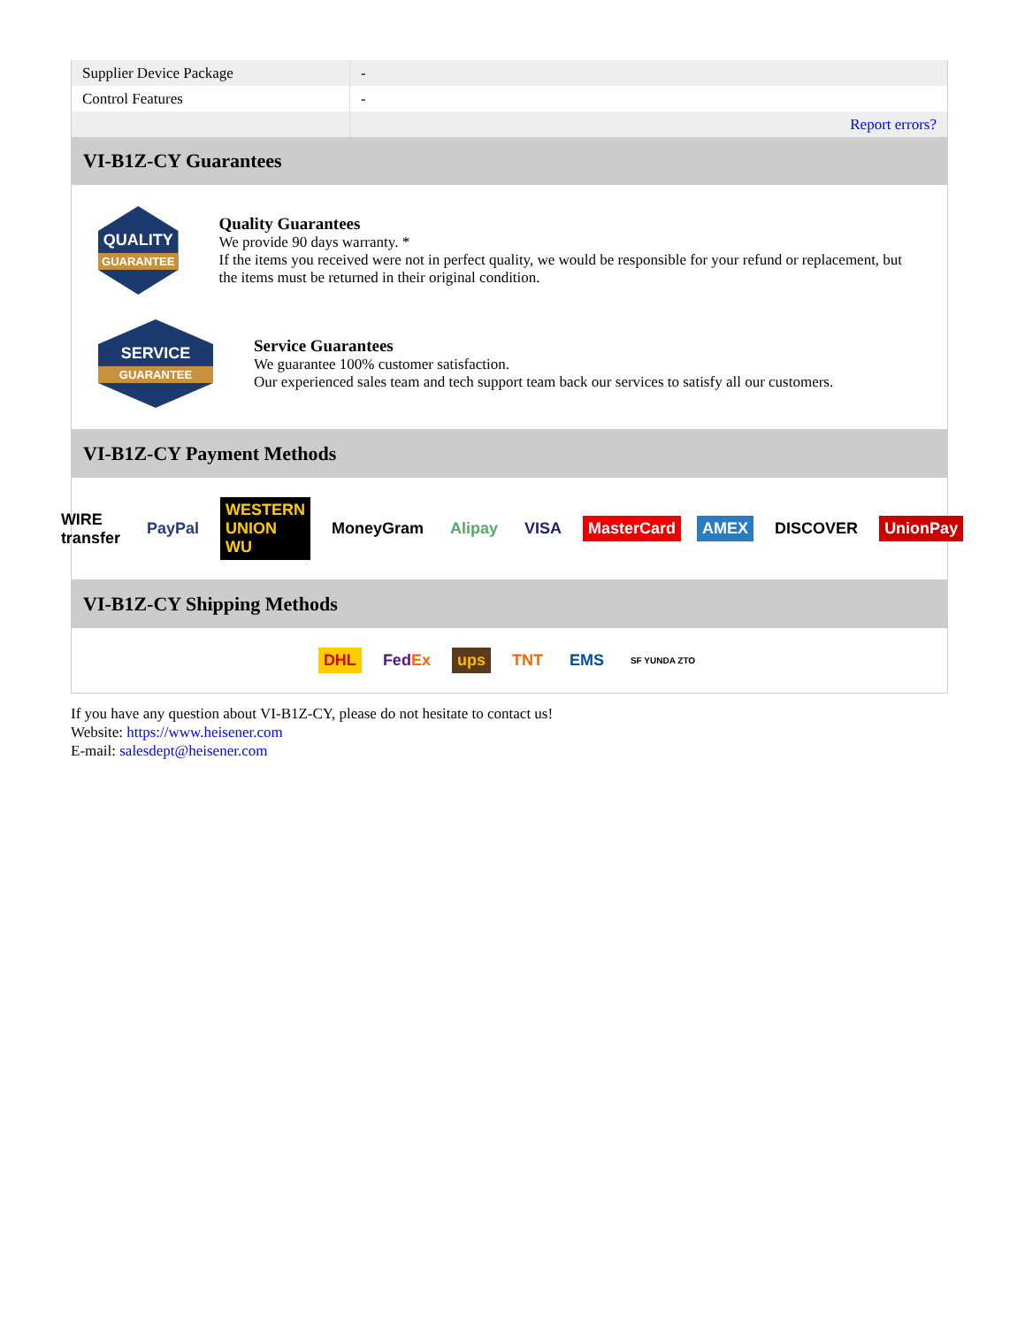| Supplier Device Package | - |
| Control Features | - |
| | Report errors? |
VI-B1Z-CY Guarantees
QUALITY
GUARANTEE
Quality Guarantees
We provide 90 days warranty. *
If the items you received were not in perfect quality, we would be responsible for your refund or replacement, but the items must be returned in their original condition.
SERVICE
GUARANTEE
Service Guarantees
We guarantee 100% customer satisfaction.
Our experienced sales team and tech support team back our services to satisfy all our customers.
VI-B1Z-CY Payment Methods
WIRE transfer PayPal WESTERN UNION WU MoneyGram Alipay VISA MasterCard AMEX DISCOVER UnionPay
VI-B1Z-CY Shipping Methods
DHL FedEx ups TNT EMS SF YUNDA ZTO
If you have any question about VI-B1Z-CY, please do not hesitate to contact us!
Website: https://www.heisener.com
E-mail: salesdept@heisener.com